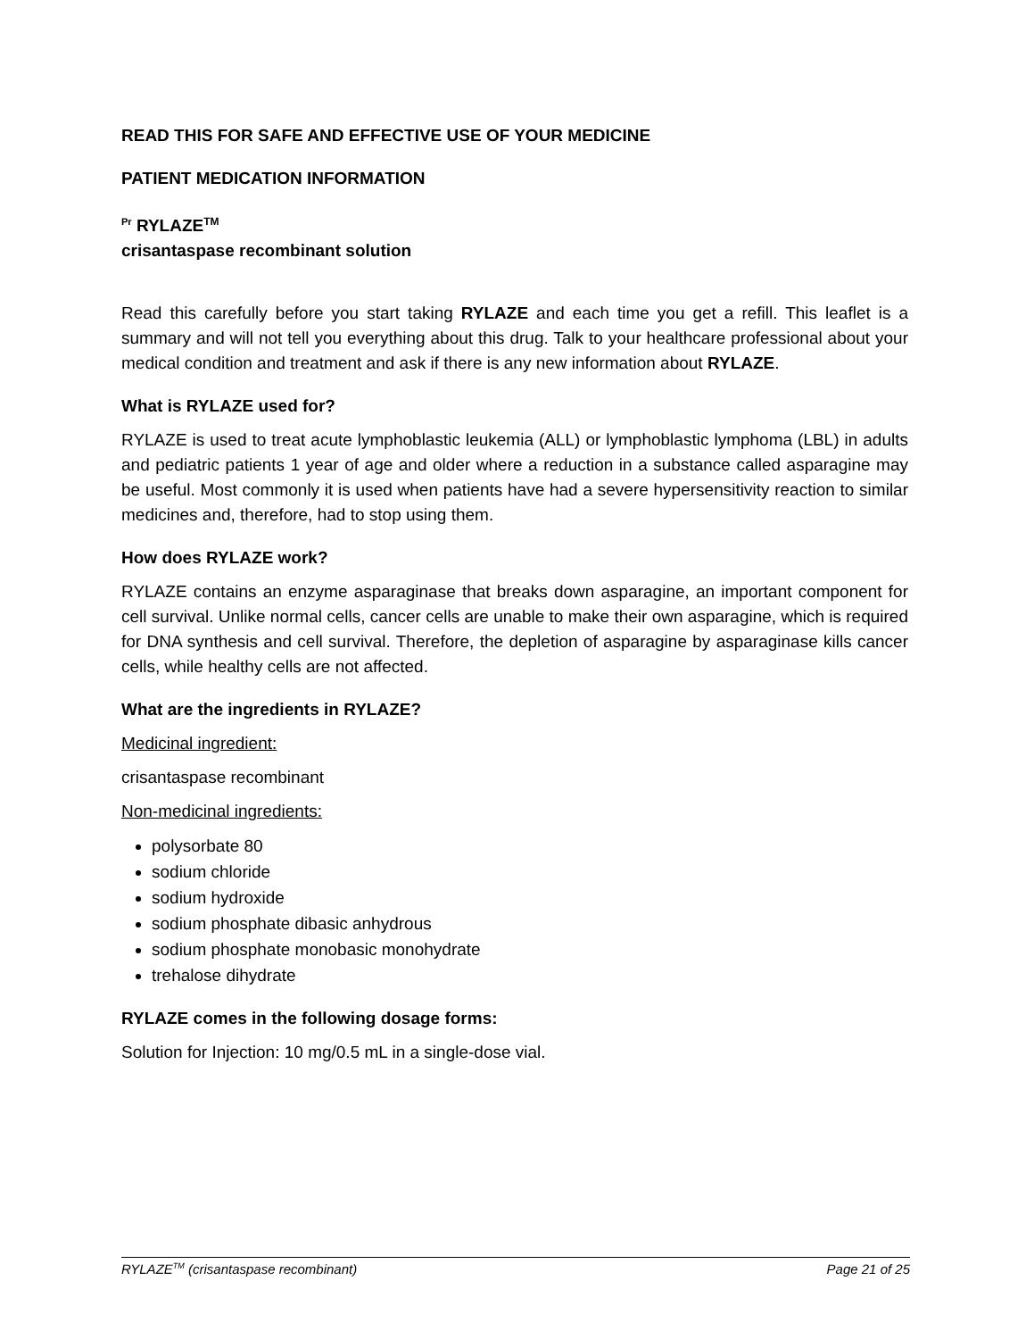READ THIS FOR SAFE AND EFFECTIVE USE OF YOUR MEDICINE
PATIENT MEDICATION INFORMATION
<sup>Pr</sup> RYLAZE<sup>TM</sup>
crisantaspase recombinant solution
Read this carefully before you start taking RYLAZE and each time you get a refill. This leaflet is a summary and will not tell you everything about this drug. Talk to your healthcare professional about your medical condition and treatment and ask if there is any new information about RYLAZE.
What is RYLAZE used for?
RYLAZE is used to treat acute lymphoblastic leukemia (ALL) or lymphoblastic lymphoma (LBL) in adults and pediatric patients 1 year of age and older where a reduction in a substance called asparagine may be useful. Most commonly it is used when patients have had a severe hypersensitivity reaction to similar medicines and, therefore, had to stop using them.
How does RYLAZE work?
RYLAZE contains an enzyme asparaginase that breaks down asparagine, an important component for cell survival. Unlike normal cells, cancer cells are unable to make their own asparagine, which is required for DNA synthesis and cell survival. Therefore, the depletion of asparagine by asparaginase kills cancer cells, while healthy cells are not affected.
What are the ingredients in RYLAZE?
Medicinal ingredient:
crisantaspase recombinant
Non-medicinal ingredients:
polysorbate 80
sodium chloride
sodium hydroxide
sodium phosphate dibasic anhydrous
sodium phosphate monobasic monohydrate
trehalose dihydrate
RYLAZE comes in the following dosage forms:
Solution for Injection: 10 mg/0.5 mL in a single-dose vial.
RYLAZE<sup>TM</sup> (crisantaspase recombinant) Page 21 of 25